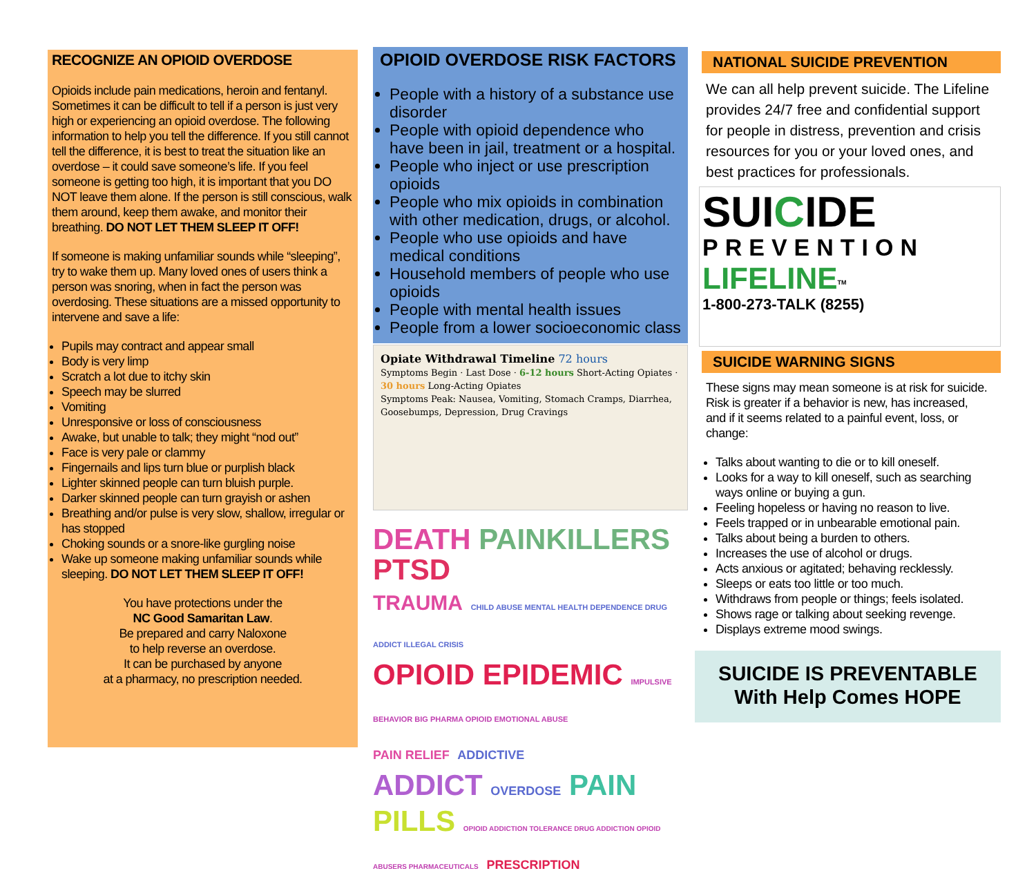RECOGNIZE AN OPIOID OVERDOSE
Opioids include pain medications, heroin and fentanyl. Sometimes it can be difficult to tell if a person is just very high or experiencing an opioid overdose. The following information to help you tell the difference. If you still cannot tell the difference, it is best to treat the situation like an overdose – it could save someone’s life. If you feel someone is getting too high, it is important that you DO NOT leave them alone. If the person is still conscious, walk them around, keep them awake, and monitor their breathing. DO NOT LET THEM SLEEP IT OFF!
If someone is making unfamiliar sounds while “sleeping”, try to wake them up. Many loved ones of users think a person was snoring, when in fact the person was overdosing. These situations are a missed opportunity to intervene and save a life:
Pupils may contract and appear small
Body is very limp
Scratch a lot due to itchy skin
Speech may be slurred
Vomiting
Unresponsive or loss of consciousness
Awake, but unable to talk; they might “nod out”
Face is very pale or clammy
Fingernails and lips turn blue or purplish black
Lighter skinned people can turn bluish purple.
Darker skinned people can turn grayish or ashen
Breathing and/or pulse is very slow, shallow, irregular or has stopped
Choking sounds or a snore-like gurgling noise
Wake up someone making unfamiliar sounds while sleeping. DO NOT LET THEM SLEEP IT OFF!
You have protections under the
NC Good Samaritan Law.
Be prepared and carry Naloxone
to help reverse an overdose.
It can be purchased by anyone
at a pharmacy, no prescription needed.
OPIOID OVERDOSE RISK FACTORS
People with a history of a substance use disorder
People with opioid dependence who have been in jail, treatment or a hospital.
People who inject or use prescription opioids
People who mix opioids in combination with other medication, drugs, or alcohol.
People who use opioids and have medical conditions
Household members of people who use opioids
People with mental health issues
People from a lower socioeconomic class
Opiate Withdrawal Timeline 72 hours
Symptoms Begin · Last Dose · 6-12 hours Short-Acting Opiates · 30 hours Long-Acting Opiates
Symptoms Peak: Nausea, Vomiting, Stomach Cramps, Diarrhea, Goosebumps, Depression, Drug Cravings
DEATH PAINKILLERS PTSD
TRAUMA CHILD ABUSE MENTAL HEALTH DEPENDENCE DRUG ADDICT ILLEGAL CRISIS
OPIOID EPIDEMIC IMPULSIVE BEHAVIOR BIG PHARMA OPIOID EMOTIONAL ABUSE
PAIN RELIEF ADDICTIVE
ADDICT OVERDOSE PAIN PILLS OPIOID ADDICTION TOLERANCE DRUG ADDICTION OPIOID ABUSERS PHARMACEUTICALS PRESCRIPTION
NATIONAL SUICIDE PREVENTION
We can all help prevent suicide. The Lifeline provides 24/7 free and confidential support for people in distress, prevention and crisis resources for you or your loved ones, and best practices for professionals.
SUICIDE
PREVENTION
LIFELINE<sup>TM</sup>
1-800-273-TALK (8255)
SUICIDE WARNING SIGNS
These signs may mean someone is at risk for suicide. Risk is greater if a behavior is new, has increased, and if it seems related to a painful event, loss, or change:
Talks about wanting to die or to kill oneself.
Looks for a way to kill oneself, such as searching ways online or buying a gun.
Feeling hopeless or having no reason to live.
Feels trapped or in unbearable emotional pain.
Talks about being a burden to others.
Increases the use of alcohol or drugs.
Acts anxious or agitated; behaving recklessly.
Sleeps or eats too little or too much.
Withdraws from people or things; feels isolated.
Shows rage or talking about seeking revenge.
Displays extreme mood swings.
SUICIDE IS PREVENTABLE
With Help Comes HOPE